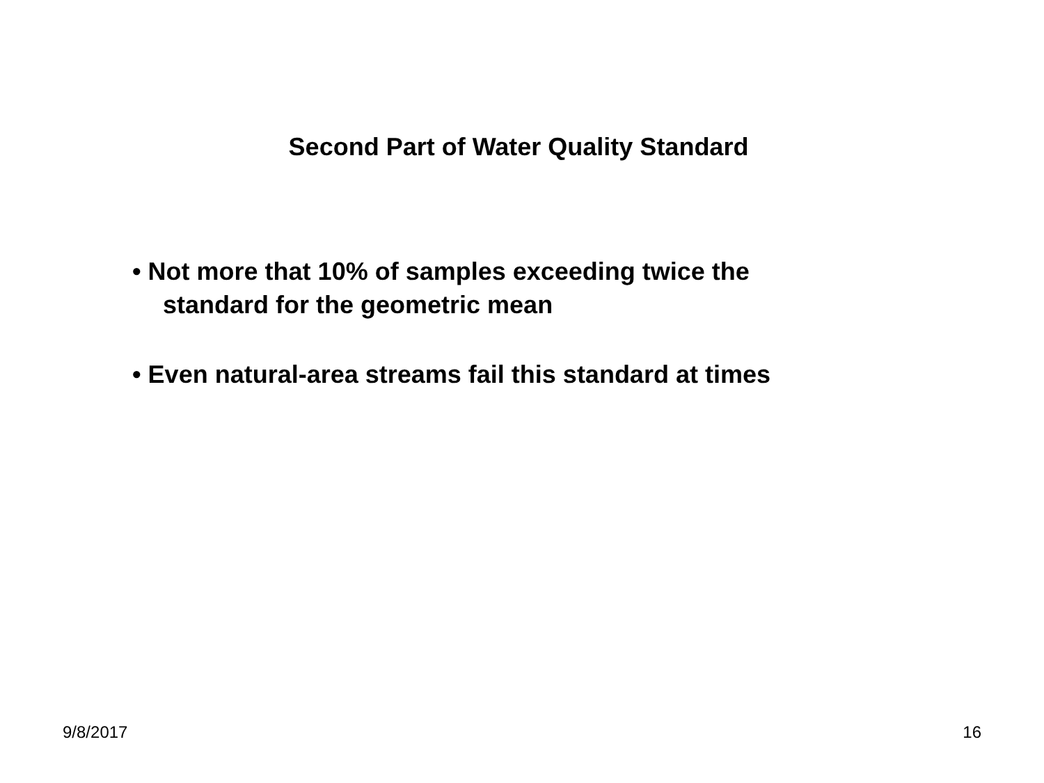Second Part of Water Quality Standard
• Not more that 10% of samples exceeding twice the
standard for the geometric mean
• Even natural-area streams fail this standard at times
9/8/2017 16